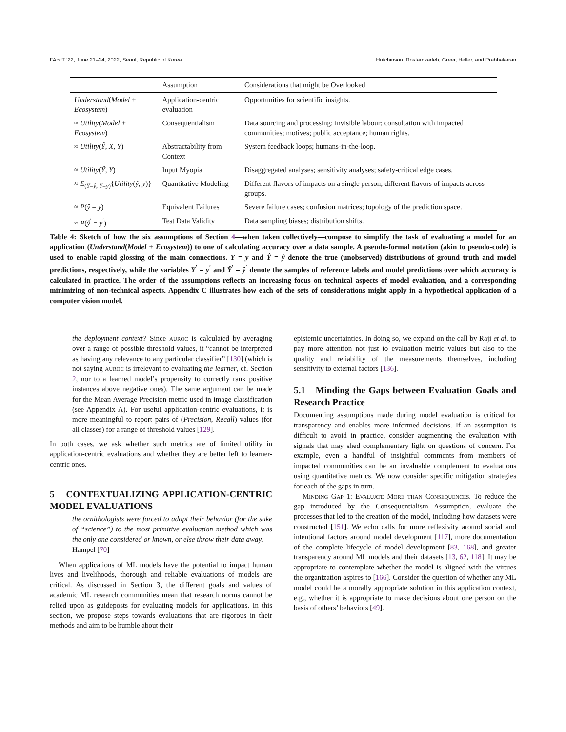FAccT ’22, June 21–24, 2022, Seoul, Republic of Korea Hutchinson, Rostamzadeh, Greer, Heller, and Prabhakaran
| | Assumption | Considerations that might be Overlooked |
| --- | --- | --- |
| Understand ( Model + Ecosystem ) | Application-centric evaluation | Opportunities for scientific insights. |
| ≈ Utility ( Model + Ecosystem ) | Consequentialism | Data sourcing and processing; invisible labour; consultation with impacted communities; motives; public acceptance; human rights. |
| ≈ Utility ( Ŷ , X , Y ) | Abstractability from Context | System feedback loops; humans-in-the-loop. |
| ≈ Utility ( Ŷ , Y ) | Input Myopia | Disaggregated analyses; sensitivity analyses; safety-critical edge cases. |
| ≈ E<sub>(Ŷ=ŷ, Y=y)</sub>{ Utility ( ŷ , y )} | Quantitative Modeling | Different flavors of impacts on a single person; different flavors of impacts across groups. |
| ≈ P ( ŷ = y ) | Equivalent Failures | Severe failure cases; confusion matrices; topology of the prediction space. |
| ≈ P ( ŷ<sup>′</sup> = y<sup>′</sup>) | Test Data Validity | Data sampling biases; distribution shifts. |
Table 4: Sketch of how the six assumptions of Section 4—when taken collectively—compose to simplify the task of evaluating a model for an application (Understand(Model + Ecosystem)) to one of calculating accuracy over a data sample. A pseudo-formal notation (akin to pseudo-code) is used to enable rapid glossing of the main connections. Y = y and Ŷ = ŷ denote the true (unobserved) distributions of ground truth and model predictions, respectively, while the variables Y<sup>′</sup> = y<sup>′</sup> and Ŷ<sup>′</sup> = ŷ<sup>′</sup> denote the samples of reference labels and model predictions over which accuracy is calculated in practice. The order of the assumptions reflects an increasing focus on technical aspects of model evaluation, and a corresponding minimizing of non-technical aspects. Appendix C illustrates how each of the sets of considerations might apply in a hypothetical application of a computer vision model.
the deployment context? Since auroc is calculated by averaging over a range of possible threshold values, it “cannot be interpreted as having any relevance to any particular classifier” [130] (which is not saying auroc is irrelevant to evaluating the learner, cf. Section 2, nor to a learned model’s propensity to correctly rank positive instances above negative ones). The same argument can be made for the Mean Average Precision metric used in image classification (see Appendix A). For useful application-centric evaluations, it is more meaningful to report pairs of (Precision, Recall) values (for all classes) for a range of threshold values [129].
In both cases, we ask whether such metrics are of limited utility in application-centric evaluations and whether they are better left to learner-centric ones.
5 CONTEXTUALIZING APPLICATION-CENTRIC MODEL EVALUATIONS
the ornithologists were forced to adapt their behavior (for the sake of “science”) to the most primitive evaluation method which was the only one considered or known, or else throw their data away. — Hampel [70]
When applications of ML models have the potential to impact human lives and livelihoods, thorough and reliable evaluations of models are critical. As discussed in Section 3, the different goals and values of academic ML research communities mean that research norms cannot be relied upon as guideposts for evaluating models for applications. In this section, we propose steps towards evaluations that are rigorous in their methods and aim to be humble about their
epistemic uncertainties. In doing so, we expand on the call by Raji et al. to pay more attention not just to evaluation metric values but also to the quality and reliability of the measurements themselves, including sensitivity to external factors [136].
5.1 Minding the Gaps between Evaluation Goals and Research Practice
Documenting assumptions made during model evaluation is critical for transparency and enables more informed decisions. If an assumption is difficult to avoid in practice, consider augmenting the evaluation with signals that may shed complementary light on questions of concern. For example, even a handful of insightful comments from members of impacted communities can be an invaluable complement to evaluations using quantitative metrics. We now consider specific mitigation strategies for each of the gaps in turn.
Minding Gap 1: Evaluate More than Consequences. To reduce the gap introduced by the Consequentialism Assumption, evaluate the processes that led to the creation of the model, including how datasets were constructed [151]. We echo calls for more reflexivity around social and intentional factors around model development [117], more documentation of the complete lifecycle of model development [83, 168], and greater transparency around ML models and their datasets [13, 62, 118]. It may be appropriate to contemplate whether the model is aligned with the virtues the organization aspires to [166]. Consider the question of whether any ML model could be a morally appropriate solution in this application context, e.g., whether it is appropriate to make decisions about one person on the basis of others’ behaviors [49].